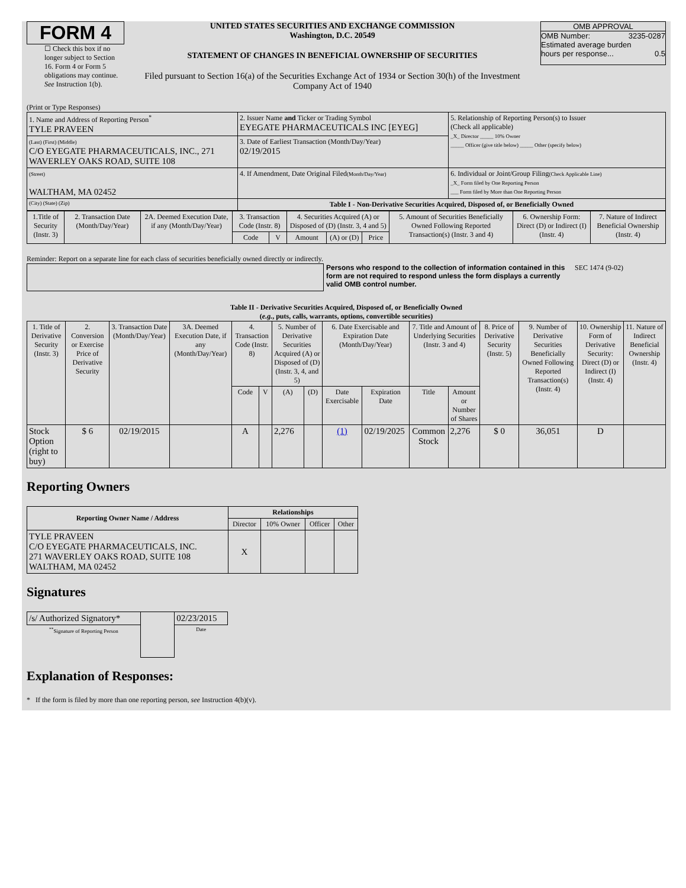FORM 4
☐ Check this box if no longer subject to Section 16. Form 4 or Form 5 obligations may continue. See Instruction 1(b).
UNITED STATES SECURITIES AND EXCHANGE COMMISSION
Washington, D.C. 20549
STATEMENT OF CHANGES IN BENEFICIAL OWNERSHIP OF SECURITIES
Filed pursuant to Section 16(a) of the Securities Exchange Act of 1934 or Section 30(h) of the Investment Company Act of 1940
OMB APPROVAL
OMB Number: 3235-0287
Estimated average burden
hours per response... 0.5
(Print or Type Responses)
| 1. Name and Address of Reporting Person<sup>*</sup> TYLE PRAVEEN | 2. Issuer Name and Ticker or Trading Symbol EYEGATE PHARMACEUTICALS INC [EYEG] | 5. Relationship of Reporting Person(s) to Issuer (Check all applicable) _X_ Director _____ 10% Owner _____ Officer (give title below) _____ Other (specify below) |
| (Last) (First) (Middle) C/O EYEGATE PHARMACEUTICALS, INC., 271 WAVERLEY OAKS ROAD, SUITE 108 | 3. Date of Earliest Transaction (Month/Day/Year) 02/19/2015 | |
| (Street) WALTHAM, MA 02452 | 4. If Amendment, Date Original Filed (Month/Day/Year) | 6. Individual or Joint/Group Filing (Check Applicable Line) _X_ Form filed by One Reporting Person ___ Form filed by More than One Reporting Person |
| (City) (State) (Zip) | Table I - Non-Derivative Securities Acquired, Disposed of, or Beneficially Owned | |
| 1.Title of Security (Instr. 3) | 2. Transaction Date (Month/Day/Year) | 2A. Deemed Execution Date, if any (Month/Day/Year) | 3. Transaction Code (Instr. 8) | | 4. Securities Acquired (A) or Disposed of (D) (Instr. 3, 4 and 5) | | | 5. Amount of Securities Beneficially Owned Following Reported Transaction(s) (Instr. 3 and 4) | 6. Ownership Form: Direct (D) or Indirect (I) (Instr. 4) | 7. Nature of Indirect Beneficial Ownership (Instr. 4) |
| --- | --- | --- | --- | --- | --- | --- | --- | --- | --- | --- |
| | | | Code | V | Amount | (A) or (D) | Price | | | |
Reminder: Report on a separate line for each class of securities beneficially owned directly or indirectly.
Persons who respond to the collection of information contained in this form are not required to respond unless the form displays a currently valid OMB control number.
SEC 1474 (9-02)
Table II - Derivative Securities Acquired, Disposed of, or Beneficially Owned
(e.g., puts, calls, warrants, options, convertible securities)
| 1. Title of Derivative Security (Instr. 3) | 2. Conversion or Exercise Price of Derivative Security | 3. Transaction Date (Month/Day/Year) | 3A. Deemed Execution Date, if any (Month/Day/Year) | 4. Transaction Code (Instr. 8) | | 5. Number of Derivative Securities Acquired (A) or Disposed of (D) (Instr. 3, 4, and 5) | | 6. Date Exercisable and Expiration Date (Month/Day/Year) | | 7. Title and Amount of Underlying Securities (Instr. 3 and 4) | | 8. Price of Derivative Security (Instr. 5) | 9. Number of Derivative Securities Beneficially Owned Following Reported Transaction(s) (Instr. 4) | 10. Ownership Form of Derivative Security: Direct (D) or Indirect (I) (Instr. 4) | 11. Nature of Indirect Beneficial Ownership (Instr. 4) |
| --- | --- | --- | --- | --- | --- | --- | --- | --- | --- | --- | --- | --- | --- | --- | --- |
| | | | | Code | V | (A) | (D) | Date Exercisable | Expiration Date | Title | Amount or Number of Shares | | | | |
| Stock Option (right to buy) | $ 6 | 02/19/2015 | | A | | 2,276 | | (1) | 02/19/2025 | Common Stock | 2,276 | $ 0 | 36,051 | D | |
Reporting Owners
| Reporting Owner Name / Address | Relationships | | | |
| --- | --- | --- | --- | --- |
| | Director | 10% Owner | Officer | Other |
| TYLE PRAVEEN C/O EYEGATE PHARMACEUTICALS, INC. 271 WAVERLEY OAKS ROAD, SUITE 108 WALTHAM, MA 02452 | X | | | |
Signatures
| /s/ Authorized Signatory* | | 02/23/2015 |
| <sup>**</sup> Signature of Reporting Person | | Date |
Explanation of Responses:
* If the form is filed by more than one reporting person, see Instruction 4(b)(v).